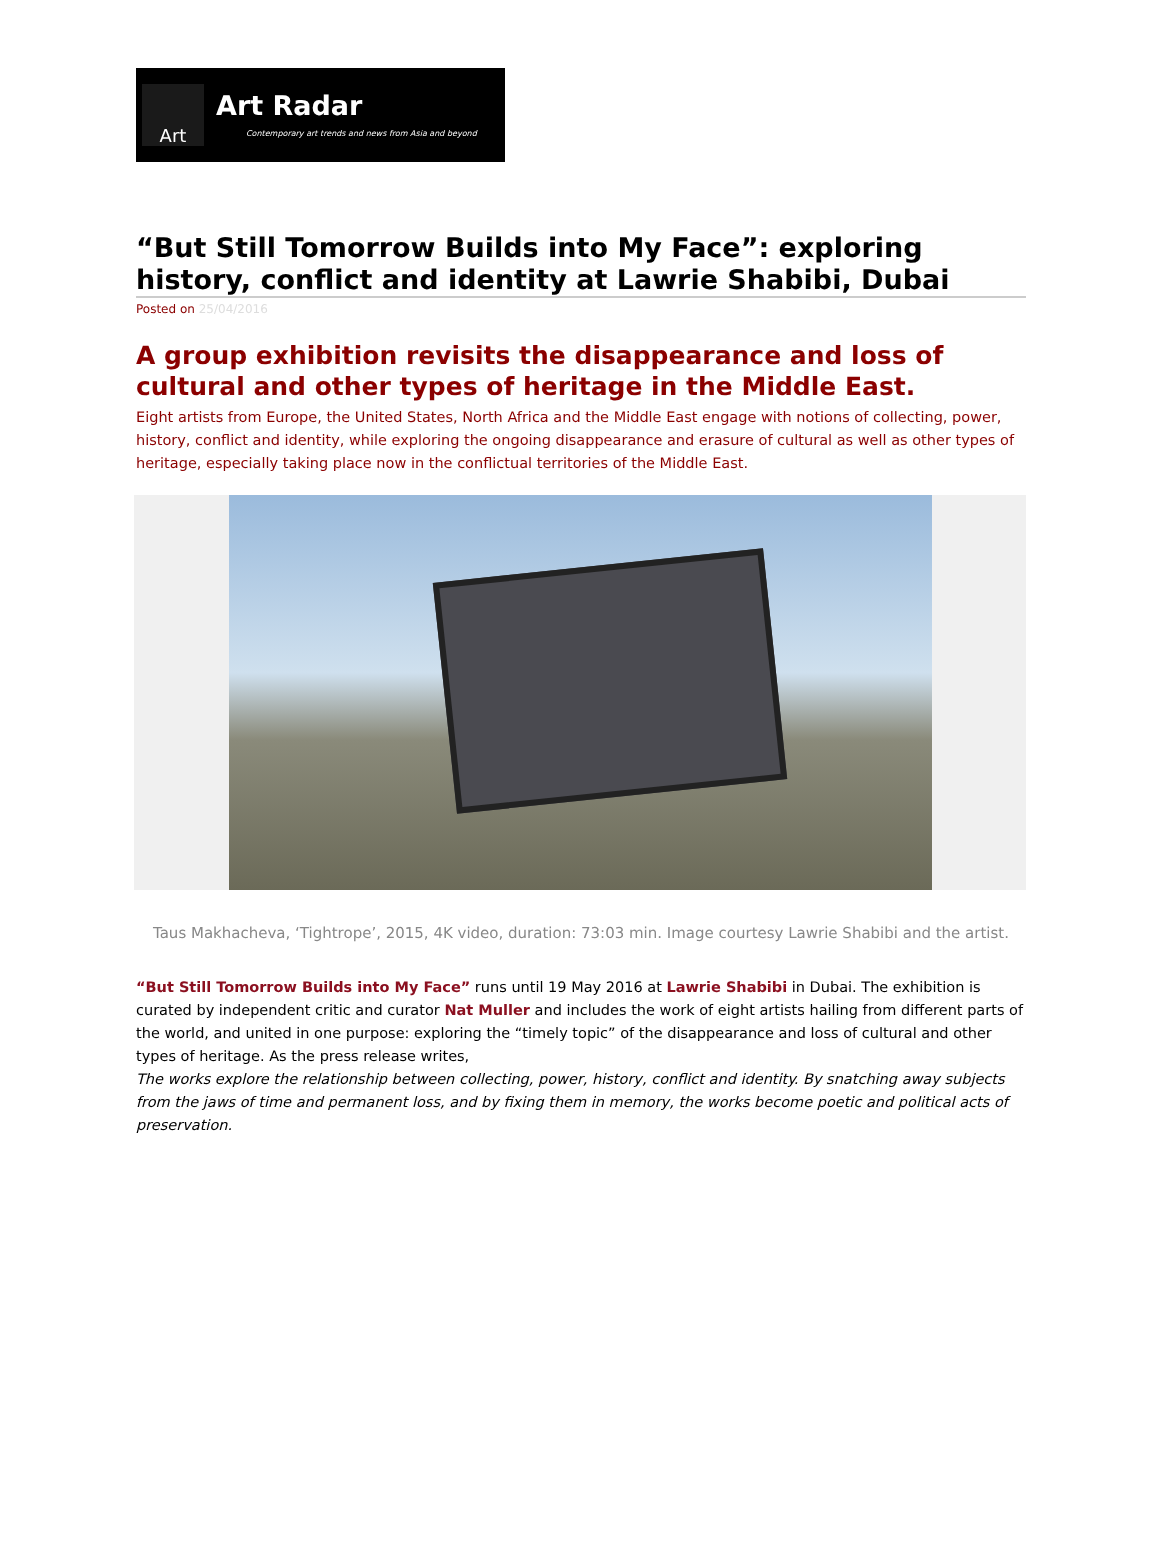Art
Art Radar
Contemporary art trends and news from Asia and beyond
“But Still Tomorrow Builds into My Face”: exploring history, conflict and identity at Lawrie Shabibi, Dubai
Posted on 25/04/2016
A group exhibition revisits the disappearance and loss of cultural and other types of heritage in the Middle East.
Eight artists from Europe, the United States, North Africa and the Middle East engage with notions of collecting, power, history, conflict and identity, while exploring the ongoing disappearance and erasure of cultural as well as other types of heritage, especially taking place now in the conflictual territories of the Middle East.
Taus Makhacheva, ‘Tightrope’, 2015, 4K video, duration: 73:03 min. Image courtesy Lawrie Shabibi and the artist.
“But Still Tomorrow Builds into My Face” runs until 19 May 2016 at Lawrie Shabibi in Dubai. The exhibition is curated by independent critic and curator Nat Muller and includes the work of eight artists hailing from different parts of the world, and united in one purpose: exploring the “timely topic” of the disappearance and loss of cultural and other types of heritage. As the press release writes,
The works explore the relationship between collecting, power, history, conflict and identity. By snatching away subjects from the jaws of time and permanent loss, and by fixing them in memory, the works become poetic and political acts of preservation.